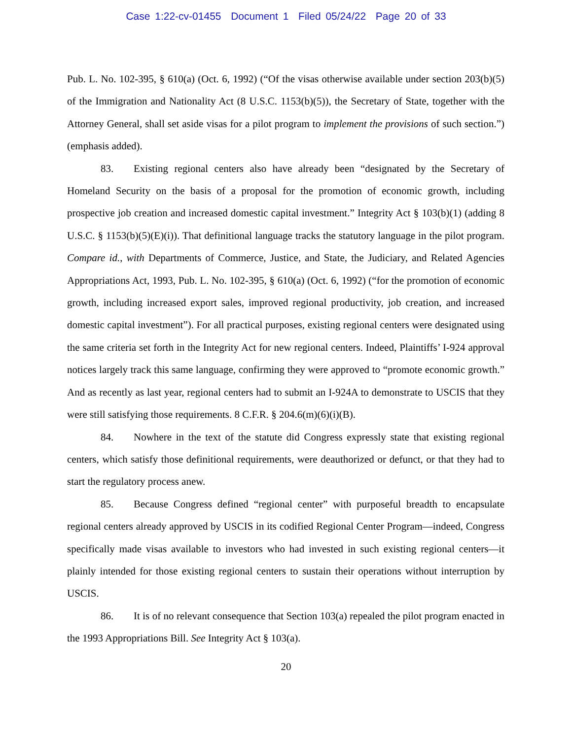Case 1:22-cv-01455 Document 1 Filed 05/24/22 Page 20 of 33
Pub. L. No. 102-395, § 610(a) (Oct. 6, 1992) (“Of the visas otherwise available under section 203(b)(5) of the Immigration and Nationality Act (8 U.S.C. 1153(b)(5)), the Secretary of State, together with the Attorney General, shall set aside visas for a pilot program to implement the provisions of such section.”) (emphasis added).
83. Existing regional centers also have already been “designated by the Secretary of Homeland Security on the basis of a proposal for the promotion of economic growth, including prospective job creation and increased domestic capital investment.” Integrity Act § 103(b)(1) (adding 8 U.S.C. § 1153(b)(5)(E)(i)). That definitional language tracks the statutory language in the pilot program. Compare id., with Departments of Commerce, Justice, and State, the Judiciary, and Related Agencies Appropriations Act, 1993, Pub. L. No. 102-395, § 610(a) (Oct. 6, 1992) (“for the promotion of economic growth, including increased export sales, improved regional productivity, job creation, and increased domestic capital investment”). For all practical purposes, existing regional centers were designated using the same criteria set forth in the Integrity Act for new regional centers. Indeed, Plaintiffs’ I-924 approval notices largely track this same language, confirming they were approved to “promote economic growth.” And as recently as last year, regional centers had to submit an I-924A to demonstrate to USCIS that they were still satisfying those requirements. 8 C.F.R. § 204.6(m)(6)(i)(B).
84. Nowhere in the text of the statute did Congress expressly state that existing regional centers, which satisfy those definitional requirements, were deauthorized or defunct, or that they had to start the regulatory process anew.
85. Because Congress defined “regional center” with purposeful breadth to encapsulate regional centers already approved by USCIS in its codified Regional Center Program—indeed, Congress specifically made visas available to investors who had invested in such existing regional centers—it plainly intended for those existing regional centers to sustain their operations without interruption by USCIS.
86. It is of no relevant consequence that Section 103(a) repealed the pilot program enacted in the 1993 Appropriations Bill. See Integrity Act § 103(a).
20